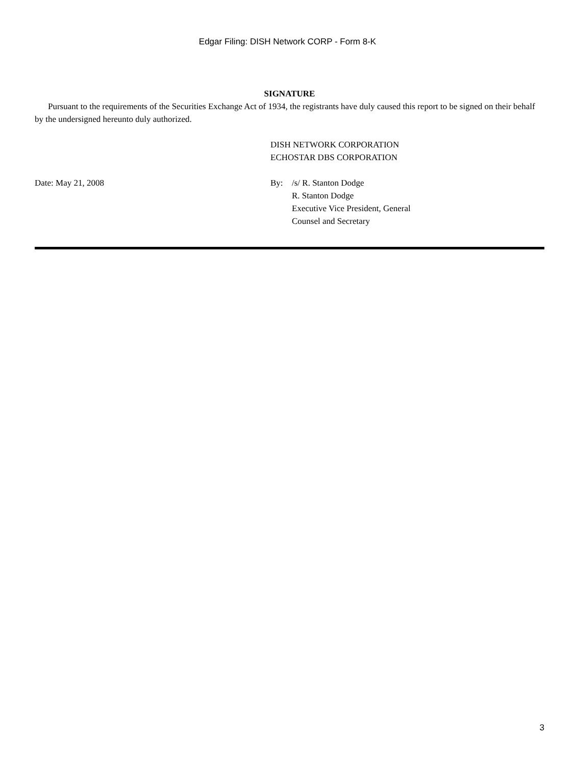Edgar Filing: DISH Network CORP - Form 8-K
SIGNATURE
Pursuant to the requirements of the Securities Exchange Act of 1934, the registrants have duly caused this report to be signed on their behalf by the undersigned hereunto duly authorized.
DISH NETWORK CORPORATION
ECHOSTAR DBS CORPORATION
Date: May 21, 2008 By: /s/ R. Stanton Dodge
R. Stanton Dodge
Executive Vice President, General
Counsel and Secretary
3